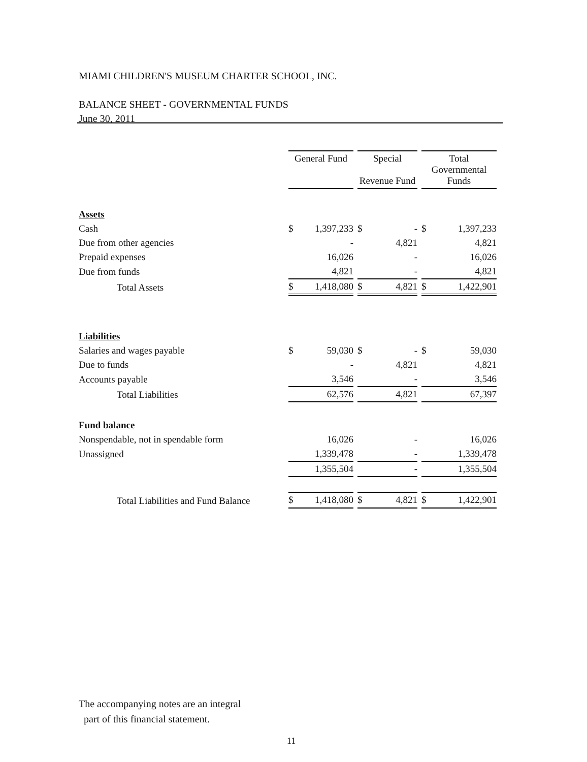MIAMI CHILDREN'S MUSEUM CHARTER SCHOOL, INC.
BALANCE SHEET - GOVERNMENTAL FUNDS
June 30, 2011
| | General Fund | Special Revenue Fund | Total Governmental Funds |
| --- | --- | --- | --- |
| Assets | | | |
| Cash | $ 1,397,233 | $ - | $ 1,397,233 |
| Due from other agencies | - | 4,821 | 4,821 |
| Prepaid expenses | 16,026 | - | 16,026 |
| Due from funds | 4,821 | - | 4,821 |
| Total Assets | $ 1,418,080 | $ 4,821 | $ 1,422,901 |
| Liabilities | | | |
| Salaries and wages payable | $ 59,030 | $ - | $ 59,030 |
| Due to funds | - | 4,821 | 4,821 |
| Accounts payable | 3,546 | - | 3,546 |
| Total Liabilities | 62,576 | 4,821 | 67,397 |
| Fund balance | | | |
| Nonspendable, not in spendable form | 16,026 | - | 16,026 |
| Unassigned | 1,339,478 | - | 1,339,478 |
| | 1,355,504 | - | 1,355,504 |
| Total Liabilities and Fund Balance | $ 1,418,080 | $ 4,821 | $ 1,422,901 |
The accompanying notes are an integral
part of this financial statement.
11